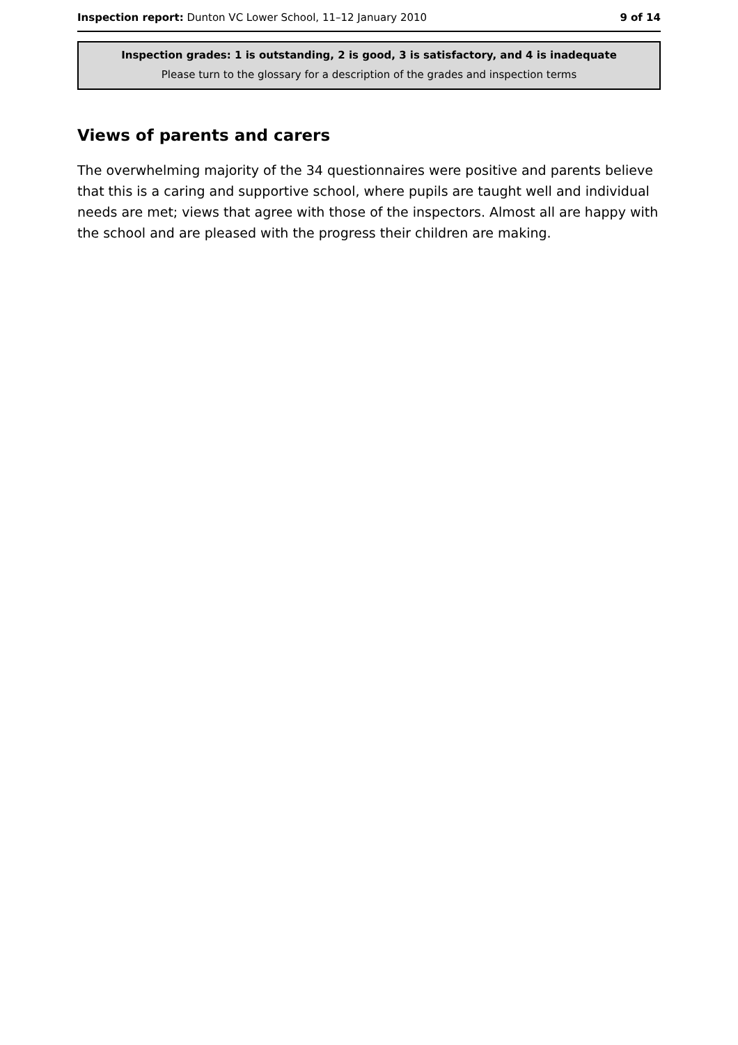Inspection report: Dunton VC Lower School, 11–12 January 2010 9 of 14
Inspection grades: 1 is outstanding, 2 is good, 3 is satisfactory, and 4 is inadequate
Please turn to the glossary for a description of the grades and inspection terms
Views of parents and carers
The overwhelming majority of the 34 questionnaires were positive and parents believe that this is a caring and supportive school, where pupils are taught well and individual needs are met; views that agree with those of the inspectors. Almost all are happy with the school and are pleased with the progress their children are making.